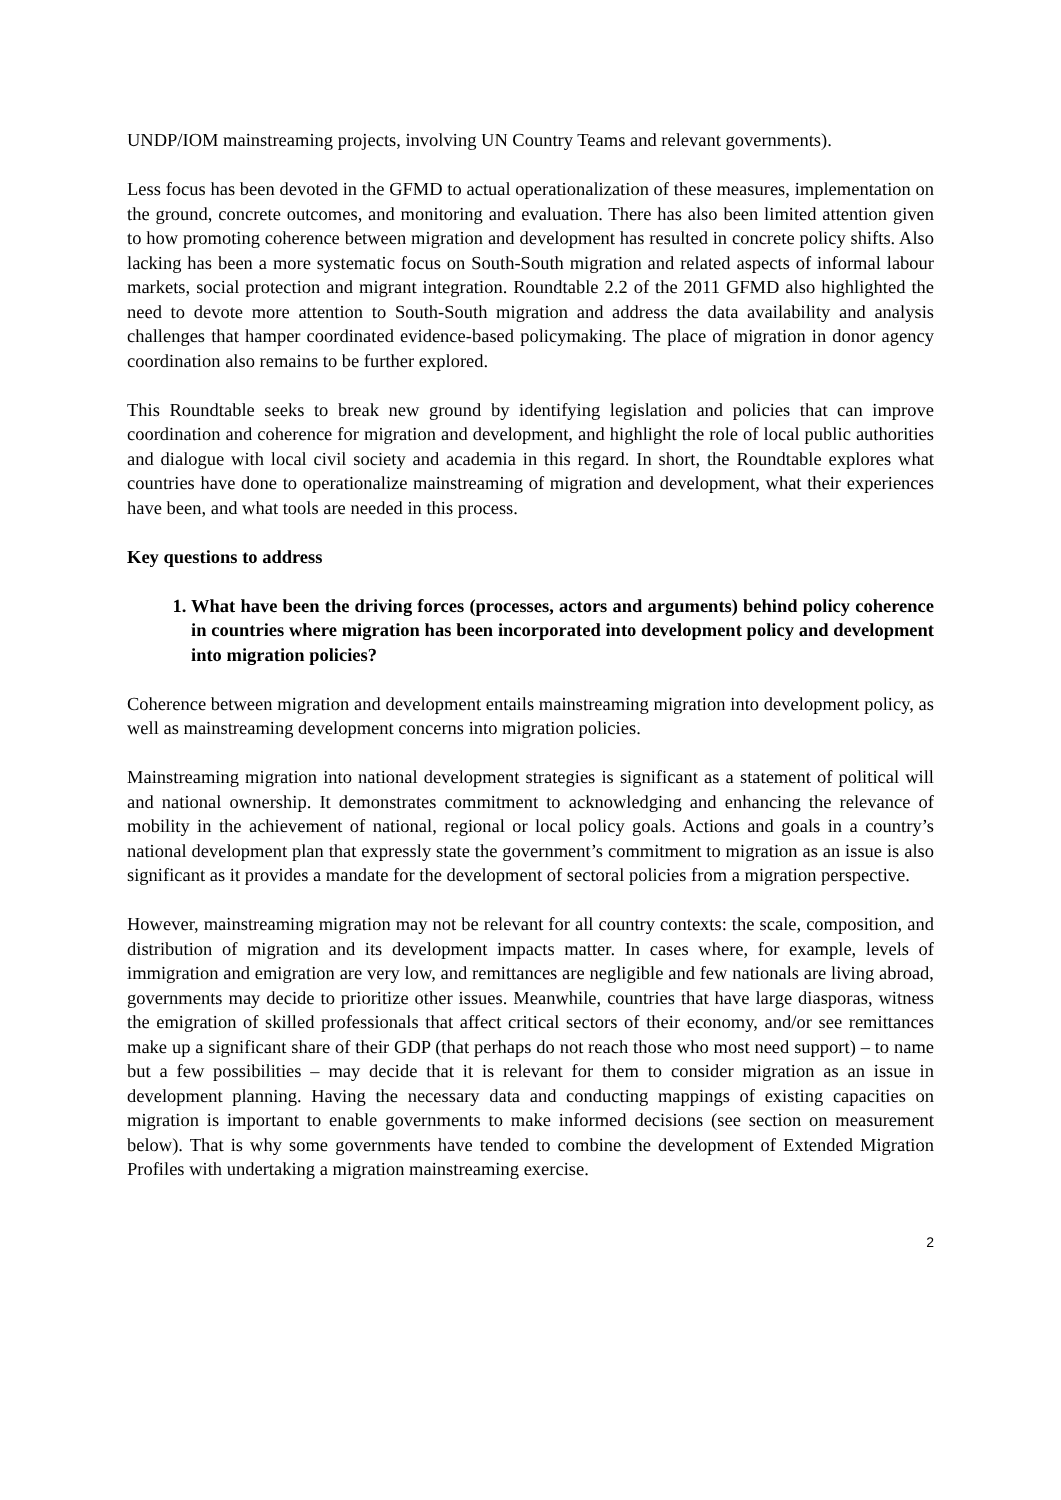UNDP/IOM mainstreaming projects, involving UN Country Teams and relevant governments).
Less focus has been devoted in the GFMD to actual operationalization of these measures, implementation on the ground, concrete outcomes, and monitoring and evaluation. There has also been limited attention given to how promoting coherence between migration and development has resulted in concrete policy shifts. Also lacking has been a more systematic focus on South-South migration and related aspects of informal labour markets, social protection and migrant integration. Roundtable 2.2 of the 2011 GFMD also highlighted the need to devote more attention to South-South migration and address the data availability and analysis challenges that hamper coordinated evidence-based policymaking. The place of migration in donor agency coordination also remains to be further explored.
This Roundtable seeks to break new ground by identifying legislation and policies that can improve coordination and coherence for migration and development, and highlight the role of local public authorities and dialogue with local civil society and academia in this regard. In short, the Roundtable explores what countries have done to operationalize mainstreaming of migration and development, what their experiences have been, and what tools are needed in this process.
Key questions to address
1. What have been the driving forces (processes, actors and arguments) behind policy coherence in countries where migration has been incorporated into development policy and development into migration policies?
Coherence between migration and development entails mainstreaming migration into development policy, as well as mainstreaming development concerns into migration policies.
Mainstreaming migration into national development strategies is significant as a statement of political will and national ownership. It demonstrates commitment to acknowledging and enhancing the relevance of mobility in the achievement of national, regional or local policy goals. Actions and goals in a country’s national development plan that expressly state the government’s commitment to migration as an issue is also significant as it provides a mandate for the development of sectoral policies from a migration perspective.
However, mainstreaming migration may not be relevant for all country contexts: the scale, composition, and distribution of migration and its development impacts matter. In cases where, for example, levels of immigration and emigration are very low, and remittances are negligible and few nationals are living abroad, governments may decide to prioritize other issues. Meanwhile, countries that have large diasporas, witness the emigration of skilled professionals that affect critical sectors of their economy, and/or see remittances make up a significant share of their GDP (that perhaps do not reach those who most need support) – to name but a few possibilities – may decide that it is relevant for them to consider migration as an issue in development planning. Having the necessary data and conducting mappings of existing capacities on migration is important to enable governments to make informed decisions (see section on measurement below). That is why some governments have tended to combine the development of Extended Migration Profiles with undertaking a migration mainstreaming exercise.
2